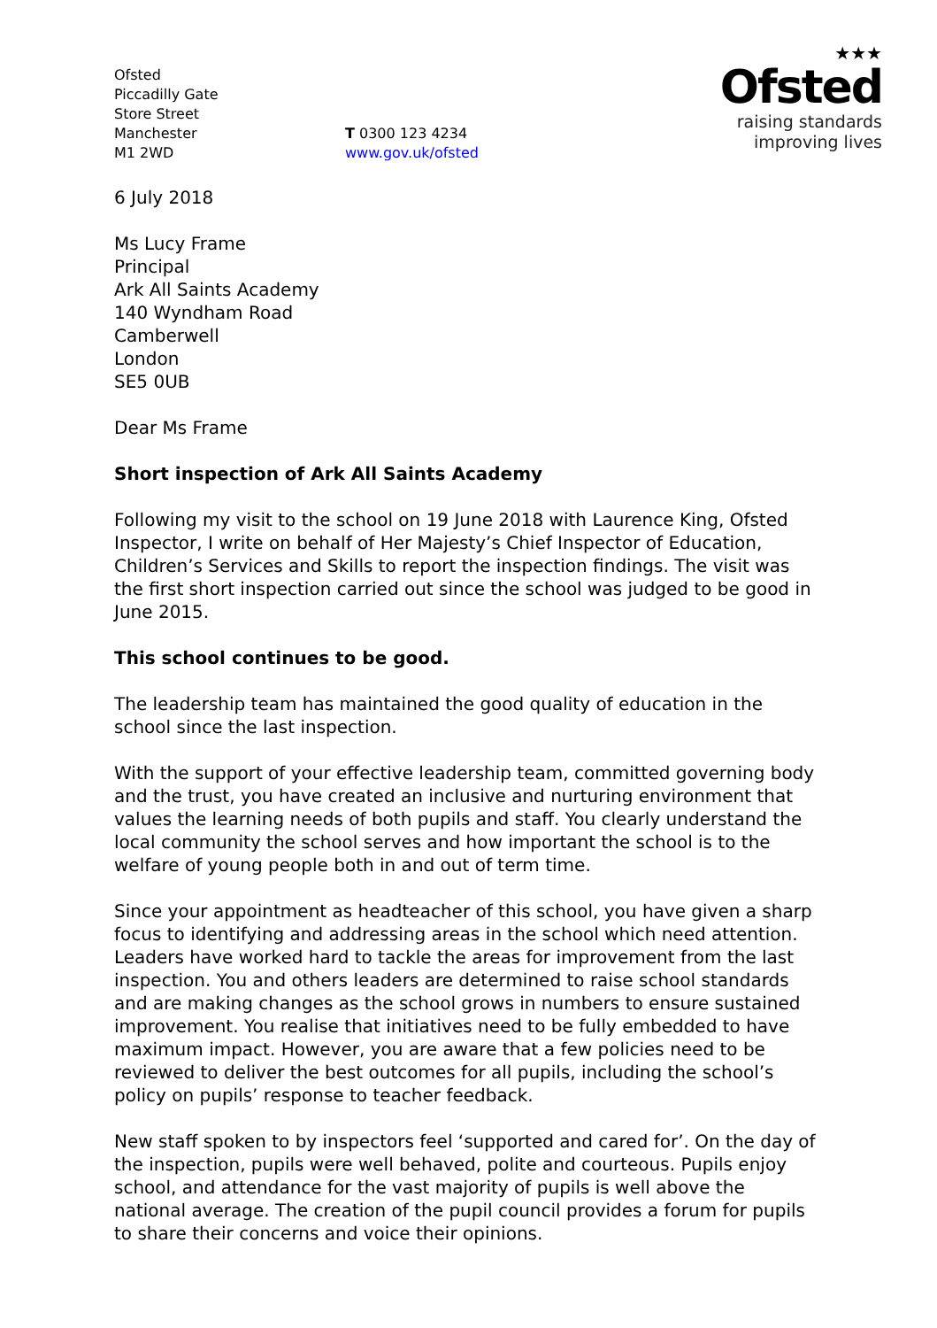Ofsted
Piccadilly Gate
Store Street
Manchester
M1 2WD
T 0300 123 4234
www.gov.uk/ofsted
★★★
Ofsted
raising standards
improving lives
6 July 2018
Ms Lucy Frame
Principal
Ark All Saints Academy
140 Wyndham Road
Camberwell
London
SE5 0UB
Dear Ms Frame
Short inspection of Ark All Saints Academy
Following my visit to the school on 19 June 2018 with Laurence King, Ofsted Inspector, I write on behalf of Her Majesty’s Chief Inspector of Education, Children’s Services and Skills to report the inspection findings. The visit was the first short inspection carried out since the school was judged to be good in June 2015.
This school continues to be good.
The leadership team has maintained the good quality of education in the school since the last inspection.
With the support of your effective leadership team, committed governing body and the trust, you have created an inclusive and nurturing environment that values the learning needs of both pupils and staff. You clearly understand the local community the school serves and how important the school is to the welfare of young people both in and out of term time.
Since your appointment as headteacher of this school, you have given a sharp focus to identifying and addressing areas in the school which need attention. Leaders have worked hard to tackle the areas for improvement from the last inspection. You and others leaders are determined to raise school standards and are making changes as the school grows in numbers to ensure sustained improvement. You realise that initiatives need to be fully embedded to have maximum impact. However, you are aware that a few policies need to be reviewed to deliver the best outcomes for all pupils, including the school’s policy on pupils’ response to teacher feedback.
New staff spoken to by inspectors feel ‘supported and cared for’. On the day of the inspection, pupils were well behaved, polite and courteous. Pupils enjoy school, and attendance for the vast majority of pupils is well above the national average. The creation of the pupil council provides a forum for pupils to share their concerns and voice their opinions.